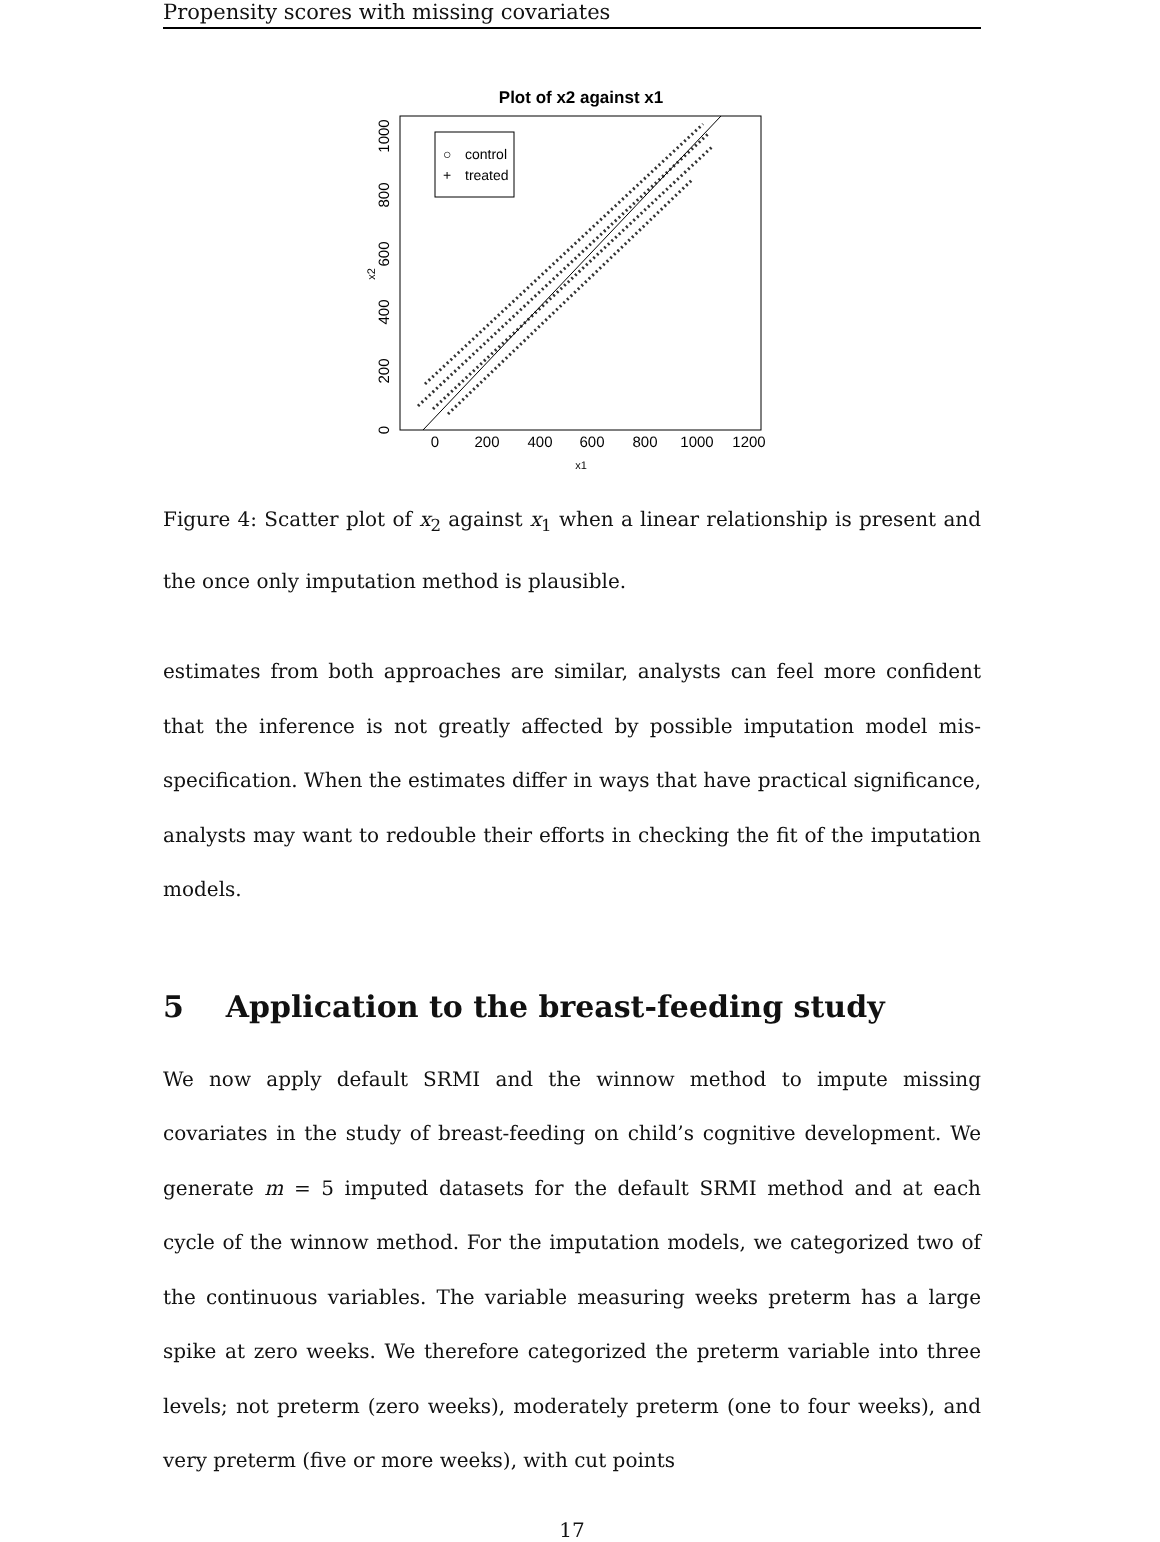Propensity scores with missing covariates
Plot of x2 against x1
○ control
+ treated
0
200
400
600
800
1000
1200
x1
0
200
400
600
800
1000
x2
Figure 4: Scatter plot of x<sub>2</sub> against x<sub>1</sub> when a linear relationship is present and the once only imputation method is plausible.
estimates from both approaches are similar, analysts can feel more confident that the inference is not greatly affected by possible imputation model mis-specification. When the estimates differ in ways that have practical significance, analysts may want to redouble their efforts in checking the fit of the imputation models.
5 Application to the breast-feeding study
We now apply default SRMI and the winnow method to impute missing covariates in the study of breast-feeding on child’s cognitive development. We generate m = 5 imputed datasets for the default SRMI method and at each cycle of the winnow method. For the imputation models, we categorized two of the continuous variables. The variable measuring weeks preterm has a large spike at zero weeks. We therefore categorized the preterm variable into three levels; not preterm (zero weeks), moderately preterm (one to four weeks), and very preterm (five or more weeks), with cut points
17